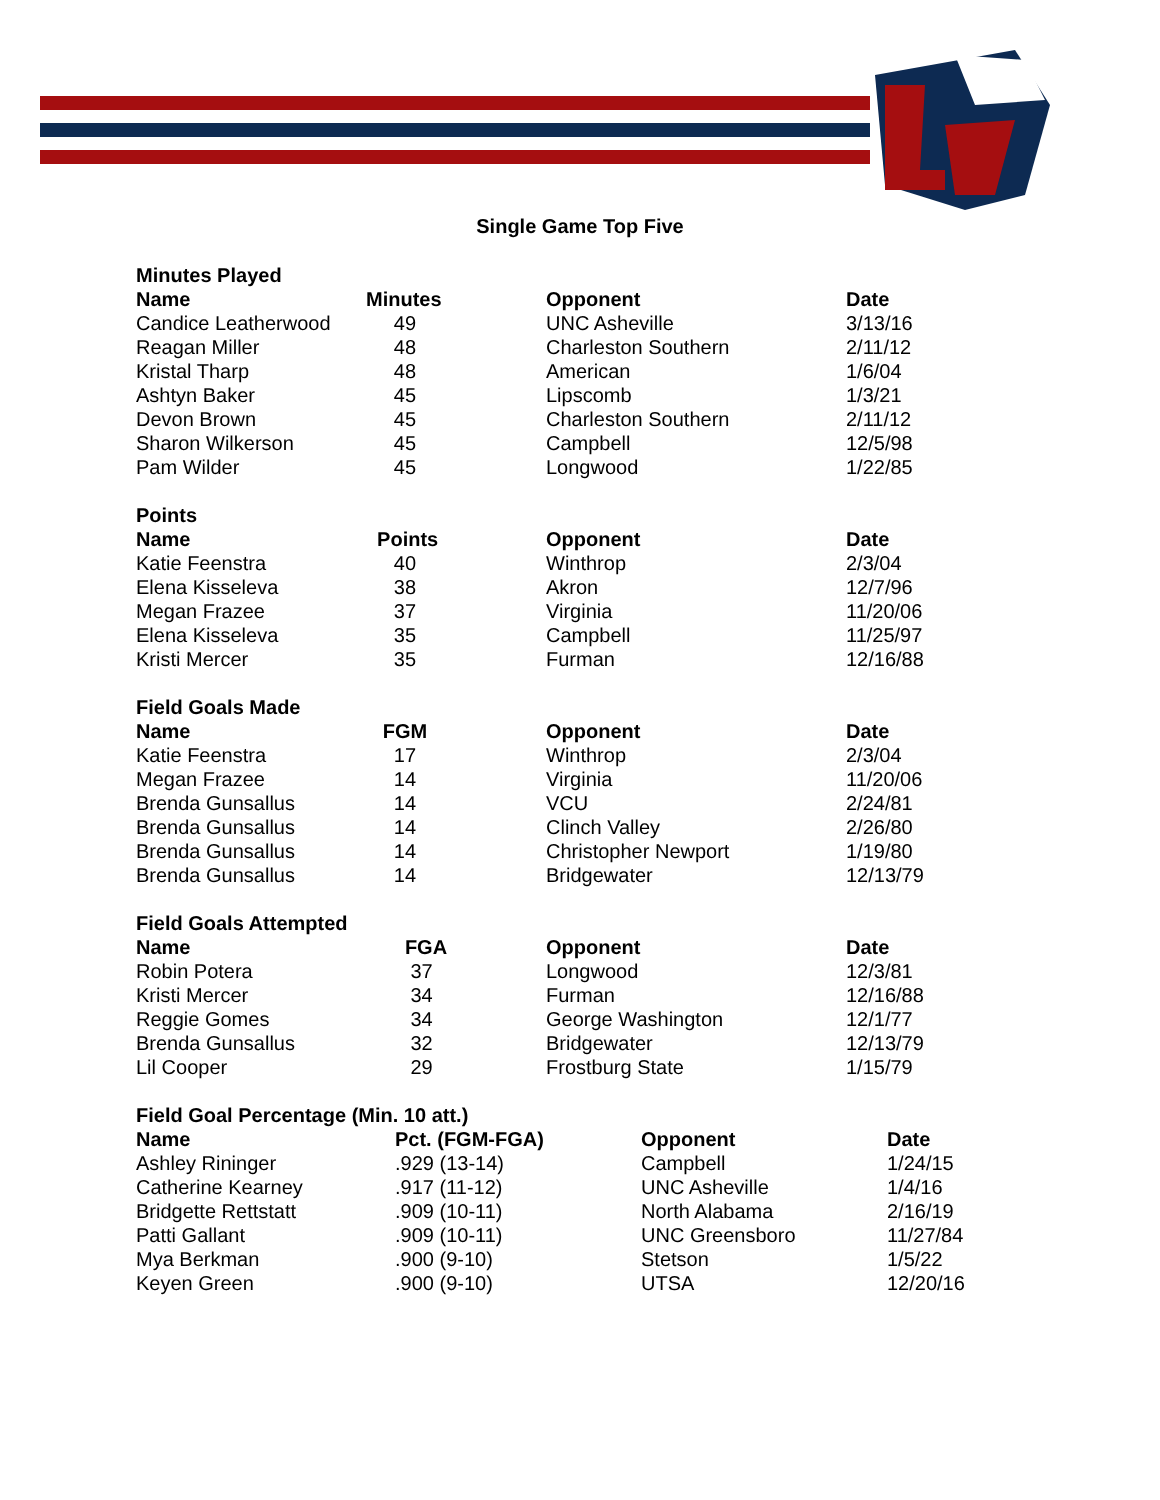Single Game Top Five
| Minutes Played | | | |
| Name | Minutes | Opponent | Date |
| Candice Leatherwood | 49 | UNC Asheville | 3/13/16 |
| Reagan Miller | 48 | Charleston Southern | 2/11/12 |
| Kristal Tharp | 48 | American | 1/6/04 |
| Ashtyn Baker | 45 | Lipscomb | 1/3/21 |
| Devon Brown | 45 | Charleston Southern | 2/11/12 |
| Sharon Wilkerson | 45 | Campbell | 12/5/98 |
| Pam Wilder | 45 | Longwood | 1/22/85 |
| Points | | | |
| Name | Points | Opponent | Date |
| Katie Feenstra | 40 | Winthrop | 2/3/04 |
| Elena Kisseleva | 38 | Akron | 12/7/96 |
| Megan Frazee | 37 | Virginia | 11/20/06 |
| Elena Kisseleva | 35 | Campbell | 11/25/97 |
| Kristi Mercer | 35 | Furman | 12/16/88 |
| Field Goals Made | | | |
| Name | FGM | Opponent | Date |
| Katie Feenstra | 17 | Winthrop | 2/3/04 |
| Megan Frazee | 14 | Virginia | 11/20/06 |
| Brenda Gunsallus | 14 | VCU | 2/24/81 |
| Brenda Gunsallus | 14 | Clinch Valley | 2/26/80 |
| Brenda Gunsallus | 14 | Christopher Newport | 1/19/80 |
| Brenda Gunsallus | 14 | Bridgewater | 12/13/79 |
| Field Goals Attempted | | | |
| Name | FGA | Opponent | Date |
| Robin Potera | 37 | Longwood | 12/3/81 |
| Kristi Mercer | 34 | Furman | 12/16/88 |
| Reggie Gomes | 34 | George Washington | 12/1/77 |
| Brenda Gunsallus | 32 | Bridgewater | 12/13/79 |
| Lil Cooper | 29 | Frostburg State | 1/15/79 |
| Field Goal Percentage (Min. 10 att.) | | | |
| Name | Pct. (FGM-FGA) | Opponent | Date |
| Ashley Rininger | .929 (13-14) | Campbell | 1/24/15 |
| Catherine Kearney | .917 (11-12) | UNC Asheville | 1/4/16 |
| Bridgette Rettstatt | .909 (10-11) | North Alabama | 2/16/19 |
| Patti Gallant | .909 (10-11) | UNC Greensboro | 11/27/84 |
| Mya Berkman | .900 (9-10) | Stetson | 1/5/22 |
| Keyen Green | .900 (9-10) | UTSA | 12/20/16 |